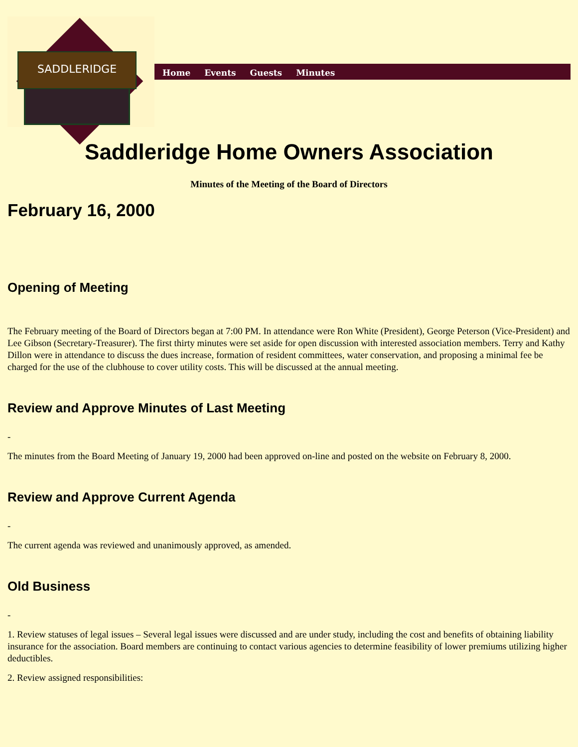SADDLERIDGE
Home Events Guests Minutes
Saddleridge Home Owners Association
Minutes of the Meeting of the Board of Directors
February 16, 2000
Opening of Meeting
The February meeting of the Board of Directors began at 7:00 PM. In attendance were Ron White (President), George Peterson (Vice-President) and Lee Gibson (Secretary-Treasurer). The first thirty minutes were set aside for open discussion with interested association members. Terry and Kathy Dillon were in attendance to discuss the dues increase, formation of resident committees, water conservation, and proposing a minimal fee be charged for the use of the clubhouse to cover utility costs. This will be discussed at the annual meeting.
Review and Approve Minutes of Last Meeting
-
The minutes from the Board Meeting of January 19, 2000 had been approved on-line and posted on the website on February 8, 2000.
Review and Approve Current Agenda
-
The current agenda was reviewed and unanimously approved, as amended.
Old Business
-
1. Review statuses of legal issues – Several legal issues were discussed and are under study, including the cost and benefits of obtaining liability insurance for the association. Board members are continuing to contact various agencies to determine feasibility of lower premiums utilizing higher deductibles.
2. Review assigned responsibilities: